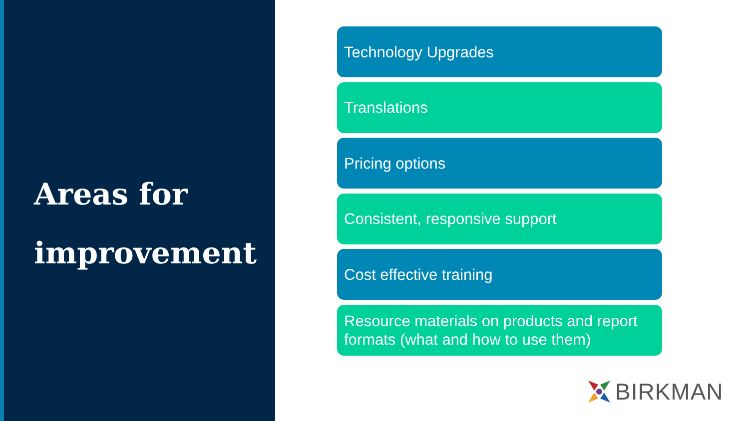Areas for
improvement
Technology Upgrades
Translations
Pricing options
Consistent, responsive support
Cost effective training
Resource materials on products and report formats (what and how to use them)
BIRKMAN